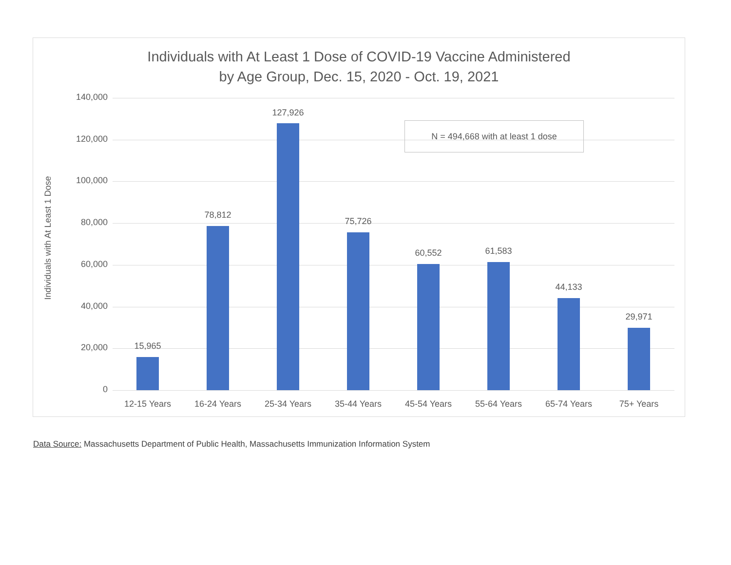Individuals with At Least 1 Dose of COVID-19 Vaccine Administered
by Age Group, Dec. 15, 2020 - Oct. 19, 2021
Individuals with At Least 1 Dose
140,000
120,000
100,000
80,000
60,000
40,000
20,000
0
15,965
78,812
127,926
75,726
60,552 61,583
44,133
29,971
12-15 Years 16-24 Years 25-34 Years 35-44 Years 45-54 Years 55-64 Years 65-74 Years 75+ Years
N = 494,668 with at least 1 dose
Data Source: Massachusetts Department of Public Health, Massachusetts Immunization Information System